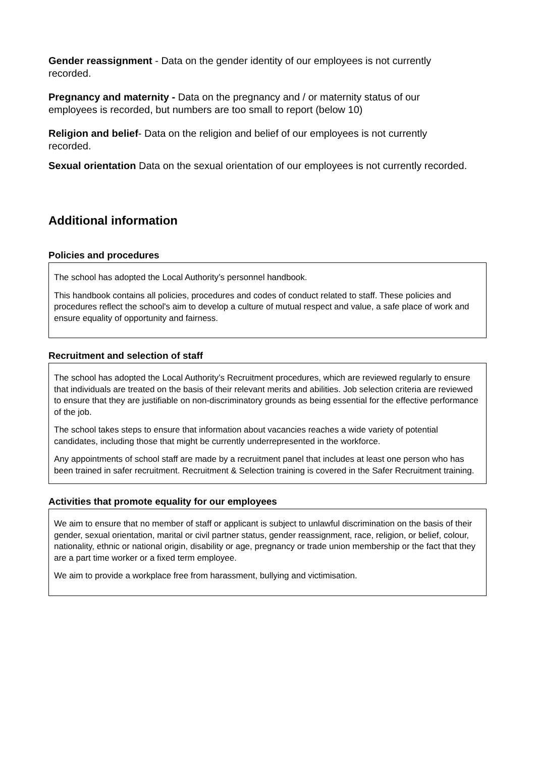Gender reassignment - Data on the gender identity of our employees is not currently recorded.
Pregnancy and maternity - Data on the pregnancy and / or maternity status of our employees is recorded, but numbers are too small to report (below 10)
Religion and belief- Data on the religion and belief of our employees is not currently recorded.
Sexual orientation Data on the sexual orientation of our employees is not currently recorded.
Additional information
Policies and procedures
The school has adopted the Local Authority’s personnel handbook.
This handbook contains all policies, procedures and codes of conduct related to staff. These policies and procedures reflect the school's aim to develop a culture of mutual respect and value, a safe place of work and ensure equality of opportunity and fairness.
Recruitment and selection of staff
The school has adopted the Local Authority’s Recruitment procedures, which are reviewed regularly to ensure that individuals are treated on the basis of their relevant merits and abilities. Job selection criteria are reviewed to ensure that they are justifiable on non-discriminatory grounds as being essential for the effective performance of the job.
The school takes steps to ensure that information about vacancies reaches a wide variety of potential candidates, including those that might be currently underrepresented in the workforce.
Any appointments of school staff are made by a recruitment panel that includes at least one person who has been trained in safer recruitment. Recruitment & Selection training is covered in the Safer Recruitment training.
Activities that promote equality for our employees
We aim to ensure that no member of staff or applicant is subject to unlawful discrimination on the basis of their gender, sexual orientation, marital or civil partner status, gender reassignment, race, religion, or belief, colour, nationality, ethnic or national origin, disability or age, pregnancy or trade union membership or the fact that they are a part time worker or a fixed term employee.
We aim to provide a workplace free from harassment, bullying and victimisation.